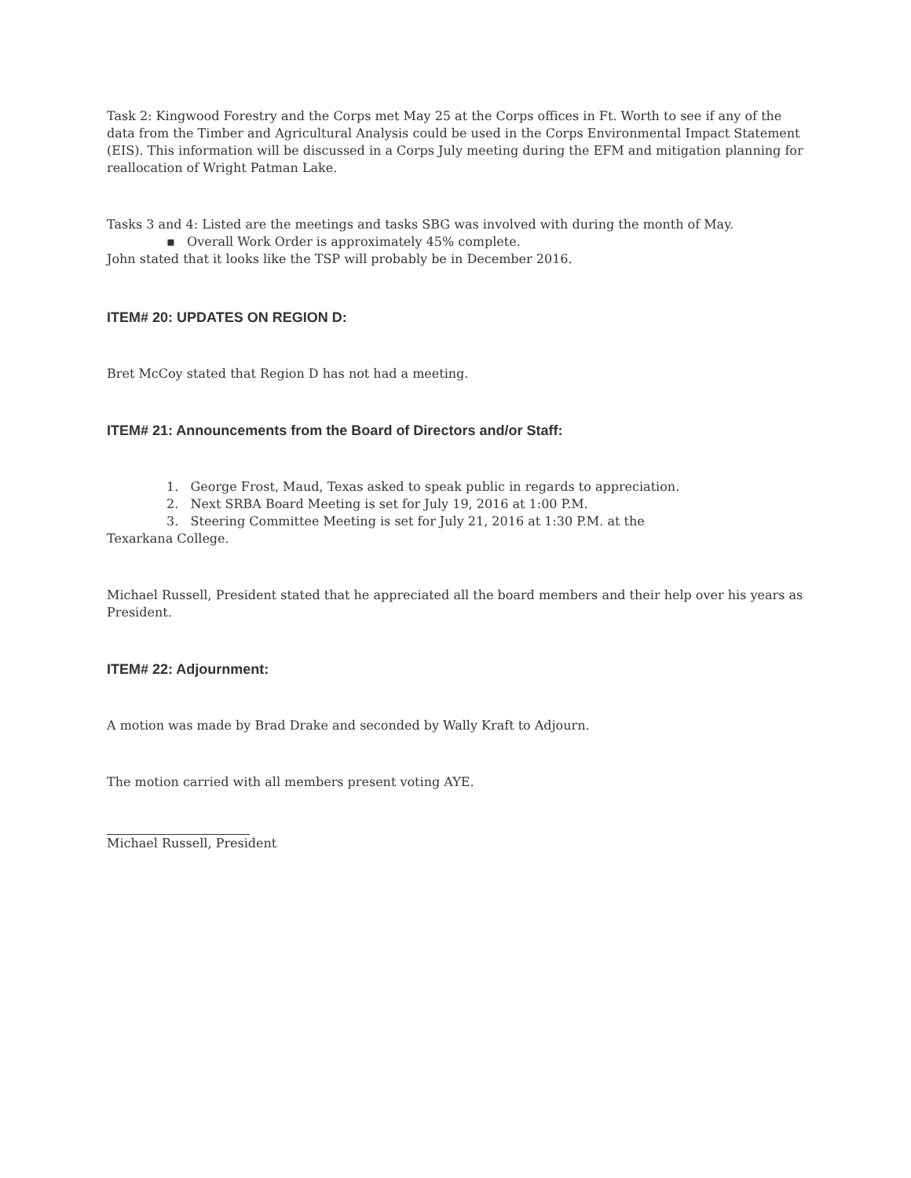Task 2: Kingwood Forestry and the Corps met May 25 at the Corps offices in Ft. Worth to see if any of the data from the Timber and Agricultural Analysis could be used in the Corps Environmental Impact Statement (EIS). This information will be discussed in a Corps July meeting during the EFM and mitigation planning for reallocation of Wright Patman Lake.
Tasks 3 and 4: Listed are the meetings and tasks SBG was involved with during the month of May.
▪ Overall Work Order is approximately 45% complete.
John stated that it looks like the TSP will probably be in December 2016.
ITEM# 20: UPDATES ON REGION D:
Bret McCoy stated that Region D has not had a meeting.
ITEM# 21: Announcements from the Board of Directors and/or Staff:
1. George Frost, Maud, Texas asked to speak public in regards to appreciation.
2. Next SRBA Board Meeting is set for July 19, 2016 at 1:00 P.M.
3. Steering Committee Meeting is set for July 21, 2016 at 1:30 P.M. at the
Texarkana College.
Michael Russell, President stated that he appreciated all the board members and their help over his years as President.
ITEM# 22: Adjournment:
A motion was made by Brad Drake and seconded by Wally Kraft to Adjourn.
The motion carried with all members present voting AYE.
Michael Russell, President